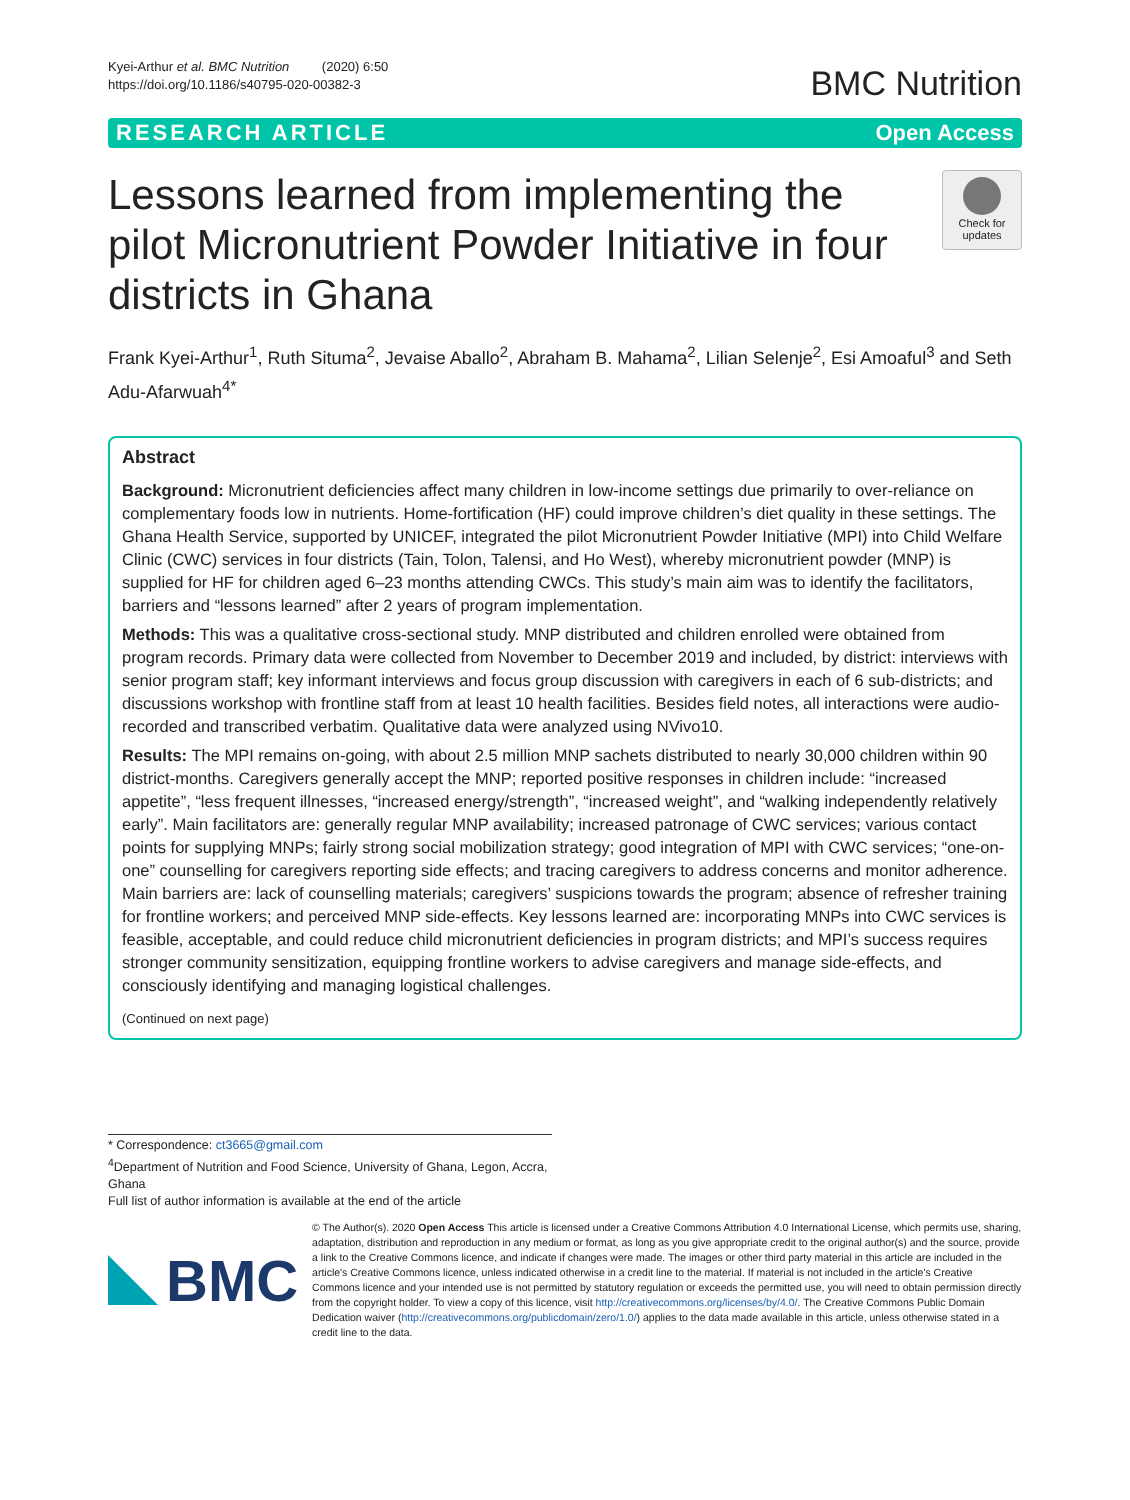Kyei-Arthur et al. BMC Nutrition (2020) 6:50
https://doi.org/10.1186/s40795-020-00382-3
BMC Nutrition
RESEARCH ARTICLE Open Access
Lessons learned from implementing the pilot Micronutrient Powder Initiative in four districts in Ghana
Check for updates
Frank Kyei-Arthur<sup>1</sup>, Ruth Situma<sup>2</sup>, Jevaise Aballo<sup>2</sup>, Abraham B. Mahama<sup>2</sup>, Lilian Selenje<sup>2</sup>, Esi Amoaful<sup>3</sup> and Seth Adu-Afarwuah<sup>4*</sup>
Abstract
Background: Micronutrient deficiencies affect many children in low-income settings due primarily to over-reliance on complementary foods low in nutrients. Home-fortification (HF) could improve children’s diet quality in these settings. The Ghana Health Service, supported by UNICEF, integrated the pilot Micronutrient Powder Initiative (MPI) into Child Welfare Clinic (CWC) services in four districts (Tain, Tolon, Talensi, and Ho West), whereby micronutrient powder (MNP) is supplied for HF for children aged 6–23 months attending CWCs. This study’s main aim was to identify the facilitators, barriers and “lessons learned” after 2 years of program implementation.
Methods: This was a qualitative cross-sectional study. MNP distributed and children enrolled were obtained from program records. Primary data were collected from November to December 2019 and included, by district: interviews with senior program staff; key informant interviews and focus group discussion with caregivers in each of 6 sub-districts; and discussions workshop with frontline staff from at least 10 health facilities. Besides field notes, all interactions were audio-recorded and transcribed verbatim. Qualitative data were analyzed using NVivo10.
Results: The MPI remains on-going, with about 2.5 million MNP sachets distributed to nearly 30,000 children within 90 district-months. Caregivers generally accept the MNP; reported positive responses in children include: “increased appetite”, “less frequent illnesses, “increased energy/strength”, “increased weight”, and “walking independently relatively early”. Main facilitators are: generally regular MNP availability; increased patronage of CWC services; various contact points for supplying MNPs; fairly strong social mobilization strategy; good integration of MPI with CWC services; “one-on-one” counselling for caregivers reporting side effects; and tracing caregivers to address concerns and monitor adherence. Main barriers are: lack of counselling materials; caregivers’ suspicions towards the program; absence of refresher training for frontline workers; and perceived MNP side-effects. Key lessons learned are: incorporating MNPs into CWC services is feasible, acceptable, and could reduce child micronutrient deficiencies in program districts; and MPI’s success requires stronger community sensitization, equipping frontline workers to advise caregivers and manage side-effects, and consciously identifying and managing logistical challenges.
(Continued on next page)
* Correspondence: ct3665@gmail.com
<sup>4</sup> Department of Nutrition and Food Science, University of Ghana, Legon, Accra, Ghana
Full list of author information is available at the end of the article
BMC
© The Author(s). 2020 Open Access This article is licensed under a Creative Commons Attribution 4.0 International License, which permits use, sharing, adaptation, distribution and reproduction in any medium or format, as long as you give appropriate credit to the original author(s) and the source, provide a link to the Creative Commons licence, and indicate if changes were made. The images or other third party material in this article are included in the article's Creative Commons licence, unless indicated otherwise in a credit line to the material. If material is not included in the article's Creative Commons licence and your intended use is not permitted by statutory regulation or exceeds the permitted use, you will need to obtain permission directly from the copyright holder. To view a copy of this licence, visit http://creativecommons.org/licenses/by/4.0/. The Creative Commons Public Domain Dedication waiver (http://creativecommons.org/publicdomain/zero/1.0/) applies to the data made available in this article, unless otherwise stated in a credit line to the data.